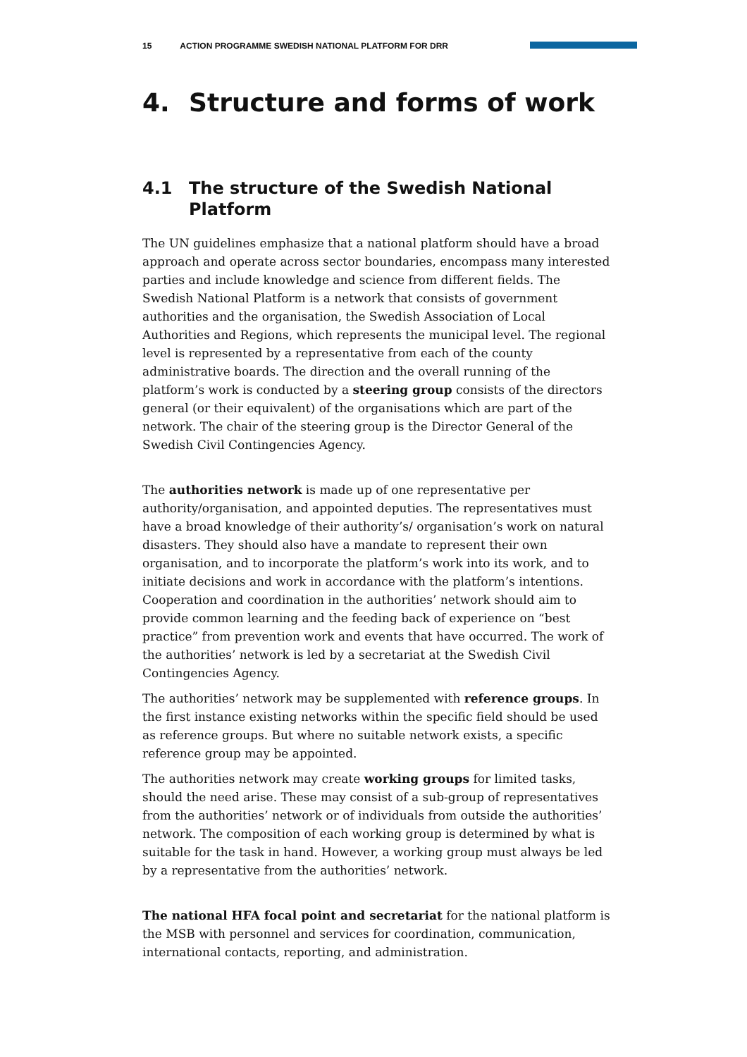15 ACTION PROGRAMME SWEDISH NATIONAL PLATFORM FOR DRR
4. Structure and forms of work
4.1 The structure of the Swedish National Platform
The UN guidelines emphasize that a national platform should have a broad approach and operate across sector boundaries, encompass many interested parties and include knowledge and science from different fields. The Swedish National Platform is a network that consists of government authorities and the organisation, the Swedish Association of Local Authorities and Regions, which represents the municipal level. The regional level is represented by a representative from each of the county administrative boards. The direction and the overall running of the platform’s work is conducted by a steering group consists of the directors general (or their equivalent) of the organisations which are part of the network. The chair of the steering group is the Director General of the Swedish Civil Contingencies Agency.
The authorities network is made up of one representative per authority/organisation, and appointed deputies. The representatives must have a broad knowledge of their authority’s/ organisation’s work on natural disasters. They should also have a mandate to represent their own organisation, and to incorporate the platform’s work into its work, and to initiate decisions and work in accordance with the platform’s intentions. Cooperation and coordination in the authorities’ network should aim to provide common learning and the feeding back of experience on “best practice” from prevention work and events that have occurred. The work of the authorities’ network is led by a secretariat at the Swedish Civil Contingencies Agency.
The authorities’ network may be supplemented with reference groups. In the first instance existing networks within the specific field should be used as reference groups. But where no suitable network exists, a specific reference group may be appointed.
The authorities network may create working groups for limited tasks, should the need arise. These may consist of a sub-group of representatives from the authorities’ network or of individuals from outside the authorities’ network. The composition of each working group is determined by what is suitable for the task in hand. However, a working group must always be led by a representative from the authorities’ network.
The national HFA focal point and secretariat for the national platform is the MSB with personnel and services for coordination, communication, international contacts, reporting, and administration.